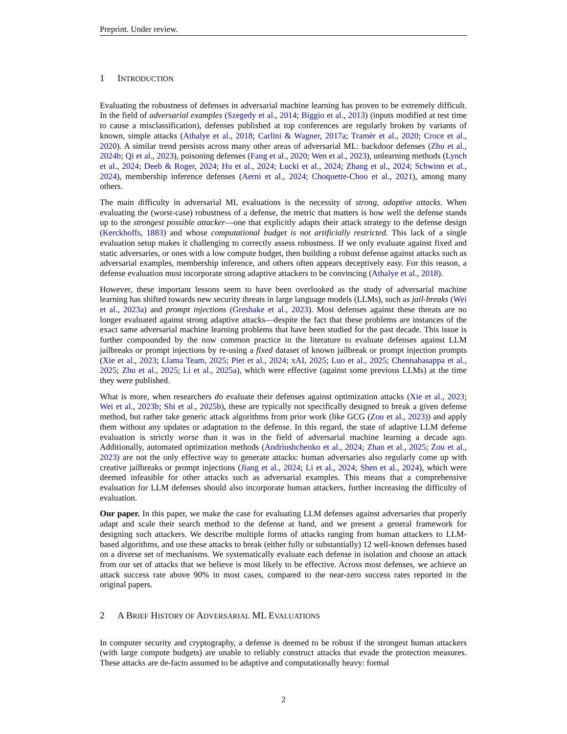Preprint. Under review.
1 INTRODUCTION
Evaluating the robustness of defenses in adversarial machine learning has proven to be extremely difficult. In the field of adversarial examples (Szegedy et al., 2014; Biggio et al., 2013) (inputs modified at test time to cause a misclassification), defenses published at top conferences are regularly broken by variants of known, simple attacks (Athalye et al., 2018; Carlini & Wagner, 2017a; Tramèr et al., 2020; Croce et al., 2020). A similar trend persists across many other areas of adversarial ML: backdoor defenses (Zhu et al., 2024b; Qi et al., 2023), poisoning defenses (Fang et al., 2020; Wen et al., 2023), unlearning methods (Lynch et al., 2024; Deeb & Roger, 2024; Hu et al., 2024; Łucki et al., 2024; Zhang et al., 2024; Schwinn et al., 2024), membership inference defenses (Aerni et al., 2024; Choquette-Choo et al., 2021), among many others.
The main difficulty in adversarial ML evaluations is the necessity of strong, adaptive attacks. When evaluating the (worst-case) robustness of a defense, the metric that matters is how well the defense stands up to the strongest possible attacker—one that explicitly adapts their attack strategy to the defense design (Kerckhoffs, 1883) and whose computational budget is not artificially restricted. This lack of a single evaluation setup makes it challenging to correctly assess robustness. If we only evaluate against fixed and static adversaries, or ones with a low compute budget, then building a robust defense against attacks such as adversarial examples, membership inference, and others often appears deceptively easy. For this reason, a defense evaluation must incorporate strong adaptive attackers to be convincing (Athalye et al., 2018).
However, these important lessons seem to have been overlooked as the study of adversarial machine learning has shifted towards new security threats in large language models (LLMs), such as jail-breaks (Wei et al., 2023a) and prompt injections (Greshake et al., 2023). Most defenses against these threats are no longer evaluated against strong adaptive attacks—despite the fact that these problems are instances of the exact same adversarial machine learning problems that have been studied for the past decade. This issue is further compounded by the now common practice in the literature to evaluate defenses against LLM jailbreaks or prompt injections by re-using a fixed dataset of known jailbreak or prompt injection prompts (Xie et al., 2023; Llama Team, 2025; Piet et al., 2024; xAI, 2025; Luo et al., 2025; Chennabasappa et al., 2025; Zhu et al., 2025; Li et al., 2025a), which were effective (against some previous LLMs) at the time they were published.
What is more, when researchers do evaluate their defenses against optimization attacks (Xie et al., 2023; Wei et al., 2023b; Shi et al., 2025b), these are typically not specifically designed to break a given defense method, but rather take generic attack algorithms from prior work (like GCG (Zou et al., 2023)) and apply them without any updates or adaptation to the defense. In this regard, the state of adaptive LLM defense evaluation is strictly worse than it was in the field of adversarial machine learning a decade ago. Additionally, automated optimization methods (Andriushchenko et al., 2024; Zhan et al., 2025; Zou et al., 2023) are not the only effective way to generate attacks: human adversaries also regularly come up with creative jailbreaks or prompt injections (Jiang et al., 2024; Li et al., 2024; Shen et al., 2024), which were deemed infeasible for other attacks such as adversarial examples. This means that a comprehensive evaluation for LLM defenses should also incorporate human attackers, further increasing the difficulty of evaluation.
Our paper. In this paper, we make the case for evaluating LLM defenses against adversaries that properly adapt and scale their search method to the defense at hand, and we present a general framework for designing such attackers. We describe multiple forms of attacks ranging from human attackers to LLM-based algorithms, and use these attacks to break (either fully or substantially) 12 well-known defenses based on a diverse set of mechanisms. We systematically evaluate each defense in isolation and choose an attack from our set of attacks that we believe is most likely to be effective. Across most defenses, we achieve an attack success rate above 90% in most cases, compared to the near-zero success rates reported in the original papers.
2 A BRIEF HISTORY OF ADVERSARIAL ML EVALUATIONS
In computer security and cryptography, a defense is deemed to be robust if the strongest human attackers (with large compute budgets) are unable to reliably construct attacks that evade the protection measures. These attacks are de-facto assumed to be adaptive and computationally heavy: formal
2